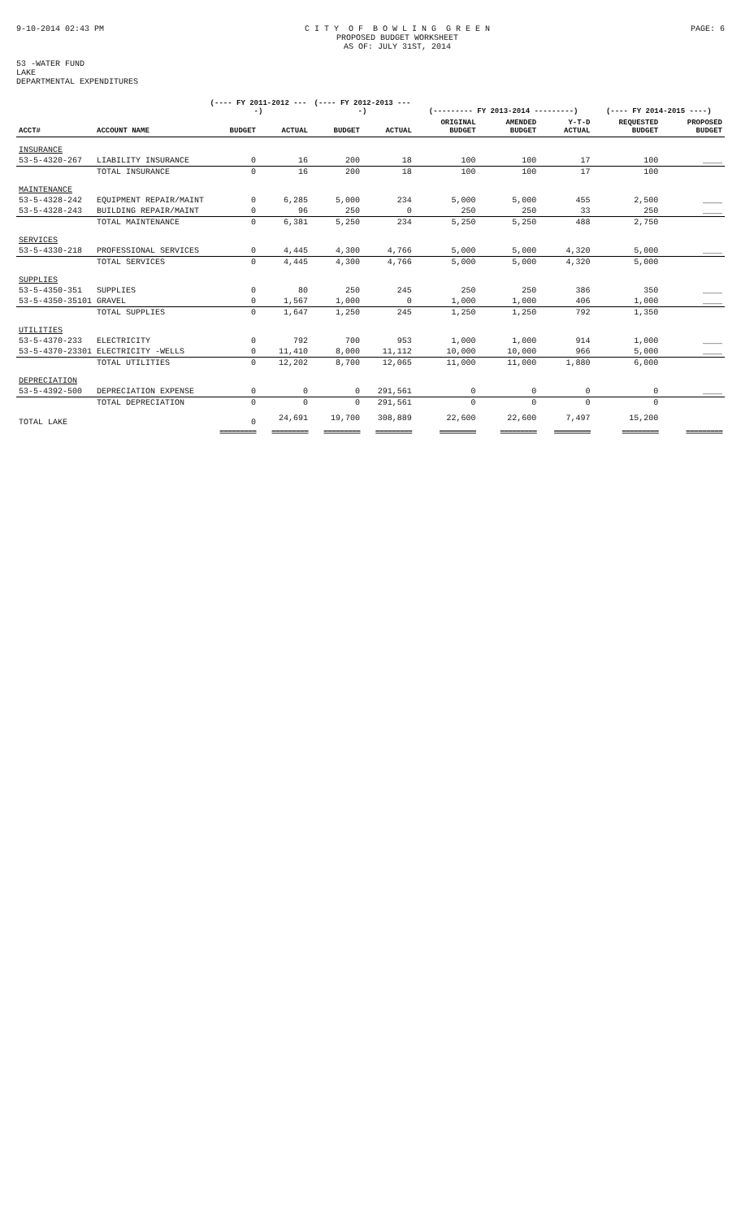9-10-2014 02:43 PM C I T Y O F B O W L I N G G R E E N
PROPOSED BUDGET WORKSHEET
AS OF: JULY 31ST, 2014 PAGE: 6
53 -WATER FUND
LAKE
DEPARTMENTAL EXPENDITURES
| | | (---- FY 2011-2012 ----) | | (---- FY 2012-2013 ----) | | (--------- FY 2013-2014 ---------) | | | (---- FY 2014-2015 ----) | |
| --- | --- | --- | --- | --- | --- | --- | --- | --- | --- | --- |
| ACCT# | ACCOUNT NAME | BUDGET | ACTUAL | BUDGET | ACTUAL | ORIGINAL BUDGET | AMENDED BUDGET | Y-T-D ACTUAL | REQUESTED BUDGET | PROPOSED BUDGET |
| INSURANCE | | | | | | | | | | |
| 53-5-4320-267 | LIABILITY INSURANCE | 0 | 16 | 200 | 18 | 100 | 100 | 17 | 100 | ____ |
| | TOTAL INSURANCE | 0 | 16 | 200 | 18 | 100 | 100 | 17 | 100 | |
| MAINTENANCE | | | | | | | | | | |
| 53-5-4328-242 | EQUIPMENT REPAIR/MAINT | 0 | 6,285 | 5,000 | 234 | 5,000 | 5,000 | 455 | 2,500 | ____ |
| 53-5-4328-243 | BUILDING REPAIR/MAINT | 0 | 96 | 250 | 0 | 250 | 250 | 33 | 250 | ____ |
| | TOTAL MAINTENANCE | 0 | 6,381 | 5,250 | 234 | 5,250 | 5,250 | 488 | 2,750 | |
| SERVICES | | | | | | | | | | |
| 53-5-4330-218 | PROFESSIONAL SERVICES | 0 | 4,445 | 4,300 | 4,766 | 5,000 | 5,000 | 4,320 | 5,000 | ____ |
| | TOTAL SERVICES | 0 | 4,445 | 4,300 | 4,766 | 5,000 | 5,000 | 4,320 | 5,000 | |
| SUPPLIES | | | | | | | | | | |
| 53-5-4350-351 | SUPPLIES | 0 | 80 | 250 | 245 | 250 | 250 | 386 | 350 | ____ |
| 53-5-4350-35101 | GRAVEL | 0 | 1,567 | 1,000 | 0 | 1,000 | 1,000 | 406 | 1,000 | ____ |
| | TOTAL SUPPLIES | 0 | 1,647 | 1,250 | 245 | 1,250 | 1,250 | 792 | 1,350 | |
| UTILITIES | | | | | | | | | | |
| 53-5-4370-233 | ELECTRICITY | 0 | 792 | 700 | 953 | 1,000 | 1,000 | 914 | 1,000 | ____ |
| 53-5-4370-23301 | ELECTRICITY -WELLS | 0 | 11,410 | 8,000 | 11,112 | 10,000 | 10,000 | 966 | 5,000 | ____ |
| | TOTAL UTILITIES | 0 | 12,202 | 8,700 | 12,065 | 11,000 | 11,000 | 1,880 | 6,000 | |
| DEPRECIATION | | | | | | | | | | |
| 53-5-4392-500 | DEPRECIATION EXPENSE | 0 | 0 | 0 | 291,561 | 0 | 0 | 0 | 0 | ____ |
| | TOTAL DEPRECIATION | 0 | 0 | 0 | 291,561 | 0 | 0 | 0 | 0 | |
| TOTAL LAKE | | 0 | 24,691 | 19,700 | 308,889 | 22,600 | 22,600 | 7,497 | 15,200 | |
| | | ========= | ========= | ========= | ========= | ========= | ========= | ========= | ========= | ========= |